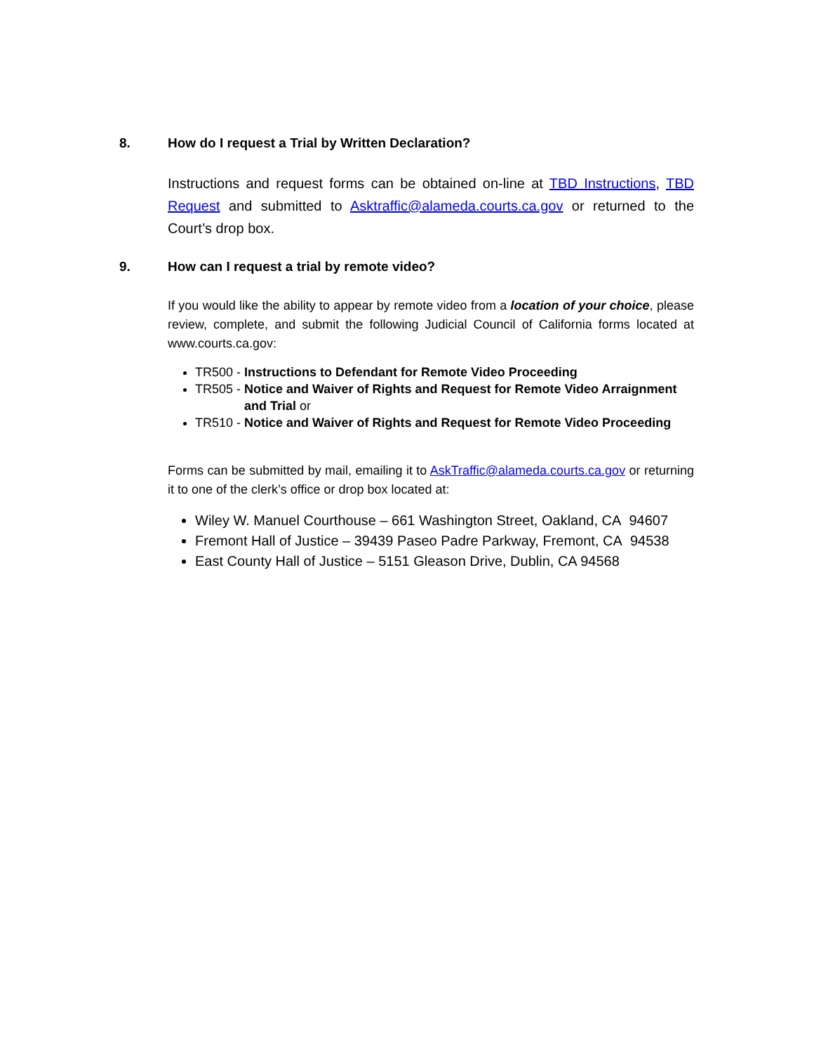8. How do I request a Trial by Written Declaration?
Instructions and request forms can be obtained on-line at TBD Instructions, TBD Request and submitted to Asktraffic@alameda.courts.ca.gov or returned to the Court’s drop box.
9. How can I request a trial by remote video?
If you would like the ability to appear by remote video from a location of your choice, please review, complete, and submit the following Judicial Council of California forms located at www.courts.ca.gov:
TR500 - Instructions to Defendant for Remote Video Proceeding
TR505 - Notice and Waiver of Rights and Request for Remote Video Arraignment
and Trial or
TR510 - Notice and Waiver of Rights and Request for Remote Video Proceeding
Forms can be submitted by mail, emailing it to AskTraffic@alameda.courts.ca.gov or returning it to one of the clerk’s office or drop box located at:
Wiley W. Manuel Courthouse – 661 Washington Street, Oakland, CA 94607
Fremont Hall of Justice – 39439 Paseo Padre Parkway, Fremont, CA 94538
East County Hall of Justice – 5151 Gleason Drive, Dublin, CA 94568